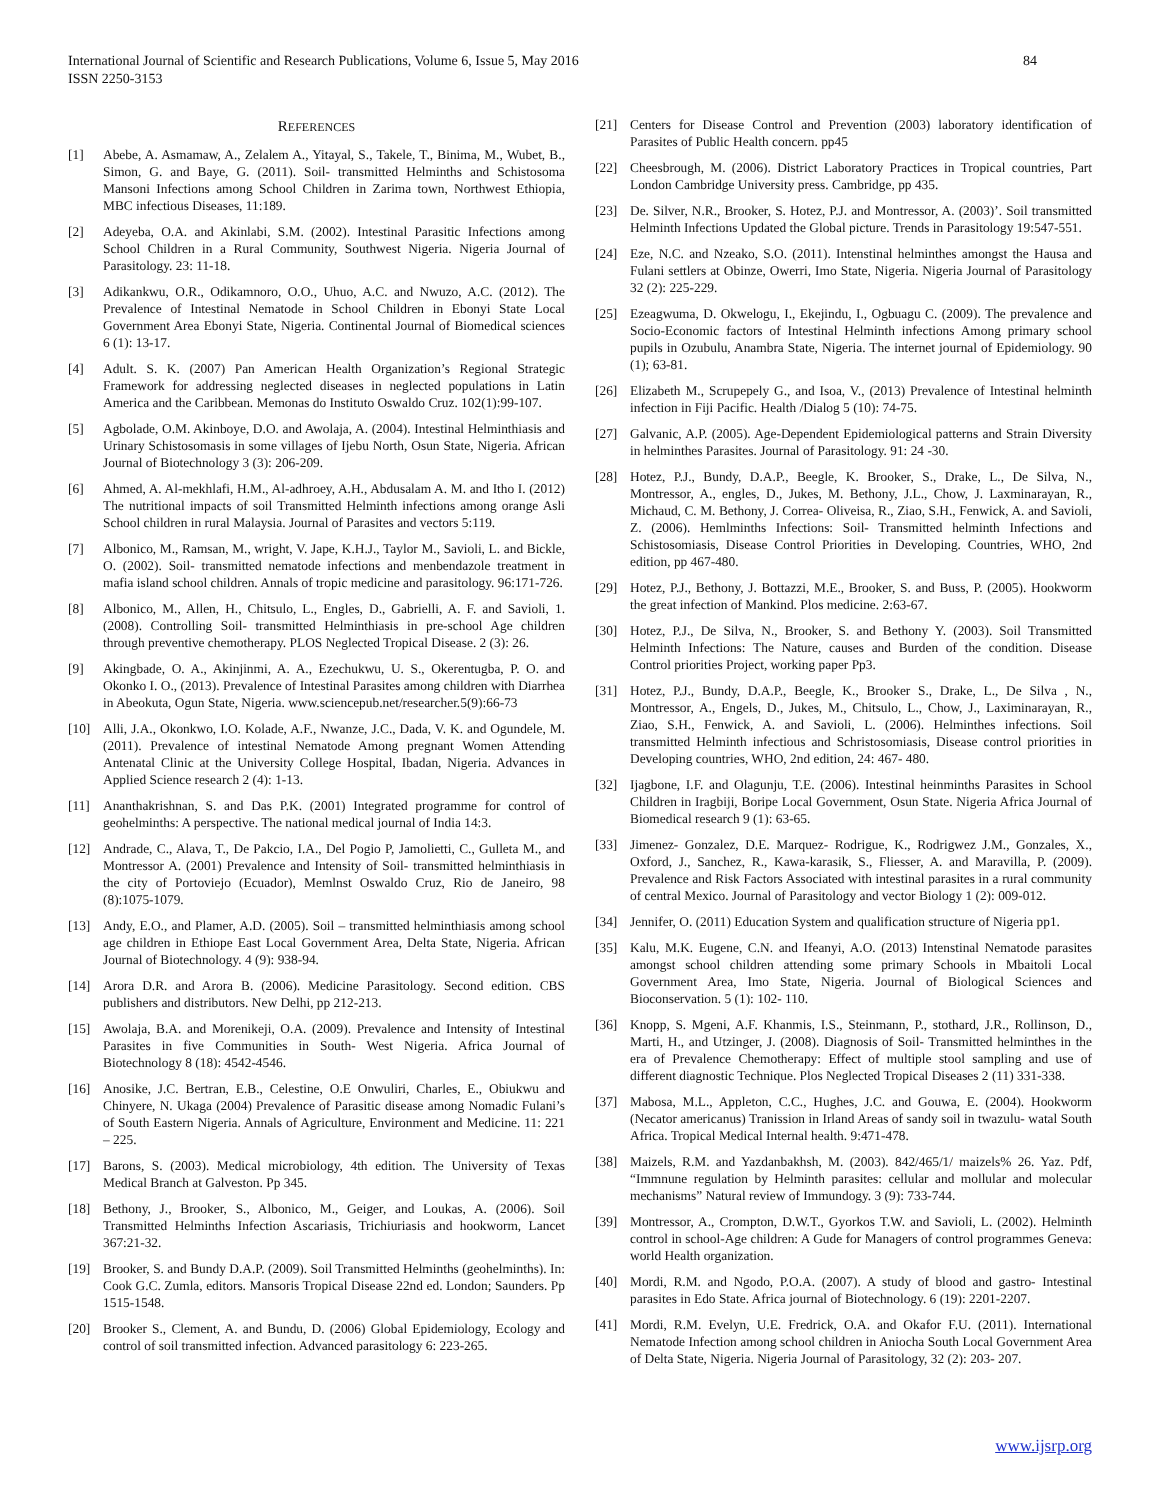International Journal of Scientific and Research Publications, Volume 6, Issue 5, May 2016
ISSN 2250-3153 84
REFERENCES
[1] Abebe, A. Asmamaw, A., Zelalem A., Yitayal, S., Takele, T., Binima, M., Wubet, B., Simon, G. and Baye, G. (2011). Soil- transmitted Helminths and Schistosoma Mansoni Infections among School Children in Zarima town, Northwest Ethiopia, MBC infectious Diseases, 11:189.
[2] Adeyeba, O.A. and Akinlabi, S.M. (2002). Intestinal Parasitic Infections among School Children in a Rural Community, Southwest Nigeria. Nigeria Journal of Parasitology. 23: 11-18.
[3] Adikankwu, O.R., Odikamnoro, O.O., Uhuo, A.C. and Nwuzo, A.C. (2012). The Prevalence of Intestinal Nematode in School Children in Ebonyi State Local Government Area Ebonyi State, Nigeria. Continental Journal of Biomedical sciences 6 (1): 13-17.
[4] Adult. S. K. (2007) Pan American Health Organization’s Regional Strategic Framework for addressing neglected diseases in neglected populations in Latin America and the Caribbean. Memonas do Instituto Oswaldo Cruz. 102(1):99-107.
[5] Agbolade, O.M. Akinboye, D.O. and Awolaja, A. (2004). Intestinal Helminthiasis and Urinary Schistosomasis in some villages of Ijebu North, Osun State, Nigeria. African Journal of Biotechnology 3 (3): 206-209.
[6] Ahmed, A. Al-mekhlafi, H.M., Al-adhroey, A.H., Abdusalam A. M. and Itho I. (2012) The nutritional impacts of soil Transmitted Helminth infections among orange Asli School children in rural Malaysia. Journal of Parasites and vectors 5:119.
[7] Albonico, M., Ramsan, M., wright, V. Jape, K.H.J., Taylor M., Savioli, L. and Bickle, O. (2002). Soil- transmitted nematode infections and menbendazole treatment in mafia island school children. Annals of tropic medicine and parasitology. 96:171-726.
[8] Albonico, M., Allen, H., Chitsulo, L., Engles, D., Gabrielli, A. F. and Savioli, 1. (2008). Controlling Soil- transmitted Helminthiasis in pre-school Age children through preventive chemotherapy. PLOS Neglected Tropical Disease. 2 (3): 26.
[9] Akingbade, O. A., Akinjinmi, A. A., Ezechukwu, U. S., Okerentugba, P. O. and Okonko I. O., (2013). Prevalence of Intestinal Parasites among children with Diarrhea in Abeokuta, Ogun State, Nigeria. www.sciencepub.net/researcher.5(9):66-73
[10] Alli, J.A., Okonkwo, I.O. Kolade, A.F., Nwanze, J.C., Dada, V. K. and Ogundele, M. (2011). Prevalence of intestinal Nematode Among pregnant Women Attending Antenatal Clinic at the University College Hospital, Ibadan, Nigeria. Advances in Applied Science research 2 (4): 1-13.
[11] Ananthakrishnan, S. and Das P.K. (2001) Integrated programme for control of geohelminths: A perspective. The national medical journal of India 14:3.
[12] Andrade, C., Alava, T., De Pakcio, I.A., Del Pogio P, Jamolietti, C., Gulleta M., and Montressor A. (2001) Prevalence and Intensity of Soil- transmitted helminthiasis in the city of Portoviejo (Ecuador), Memlnst Oswaldo Cruz, Rio de Janeiro, 98 (8):1075-1079.
[13] Andy, E.O., and Plamer, A.D. (2005). Soil – transmitted helminthiasis among school age children in Ethiope East Local Government Area, Delta State, Nigeria. African Journal of Biotechnology. 4 (9): 938-94.
[14] Arora D.R. and Arora B. (2006). Medicine Parasitology. Second edition. CBS publishers and distributors. New Delhi, pp 212-213.
[15] Awolaja, B.A. and Morenikeji, O.A. (2009). Prevalence and Intensity of Intestinal Parasites in five Communities in South- West Nigeria. Africa Journal of Biotechnology 8 (18): 4542-4546.
[16] Anosike, J.C. Bertran, E.B., Celestine, O.E Onwuliri, Charles, E., Obiukwu and Chinyere, N. Ukaga (2004) Prevalence of Parasitic disease among Nomadic Fulani’s of South Eastern Nigeria. Annals of Agriculture, Environment and Medicine. 11: 221 – 225.
[17] Barons, S. (2003). Medical microbiology, 4th edition. The University of Texas Medical Branch at Galveston. Pp 345.
[18] Bethony, J., Brooker, S., Albonico, M., Geiger, and Loukas, A. (2006). Soil Transmitted Helminths Infection Ascariasis, Trichiuriasis and hookworm, Lancet 367:21-32.
[19] Brooker, S. and Bundy D.A.P. (2009). Soil Transmitted Helminths (geohelminths). In: Cook G.C. Zumla, editors. Mansoris Tropical Disease 22nd ed. London; Saunders. Pp 1515-1548.
[20] Brooker S., Clement, A. and Bundu, D. (2006) Global Epidemiology, Ecology and control of soil transmitted infection. Advanced parasitology 6: 223-265.
[21] Centers for Disease Control and Prevention (2003) laboratory identification of Parasites of Public Health concern. pp45
[22] Cheesbrough, M. (2006). District Laboratory Practices in Tropical countries, Part London Cambridge University press. Cambridge, pp 435.
[23] De. Silver, N.R., Brooker, S. Hotez, P.J. and Montressor, A. (2003)’. Soil transmitted Helminth Infections Updated the Global picture. Trends in Parasitology 19:547-551.
[24] Eze, N.C. and Nzeako, S.O. (2011). Intenstinal helminthes amongst the Hausa and Fulani settlers at Obinze, Owerri, Imo State, Nigeria. Nigeria Journal of Parasitology 32 (2): 225-229.
[25] Ezeagwuma, D. Okwelogu, I., Ekejindu, I., Ogbuagu C. (2009). The prevalence and Socio-Economic factors of Intestinal Helminth infections Among primary school pupils in Ozubulu, Anambra State, Nigeria. The internet journal of Epidemiology. 90 (1); 63-81.
[26] Elizabeth M., Scrupepely G., and Isoa, V., (2013) Prevalence of Intestinal helminth infection in Fiji Pacific. Health /Dialog 5 (10): 74-75.
[27] Galvanic, A.P. (2005). Age-Dependent Epidemiological patterns and Strain Diversity in helminthes Parasites. Journal of Parasitology. 91: 24 -30.
[28] Hotez, P.J., Bundy, D.A.P., Beegle, K. Brooker, S., Drake, L., De Silva, N., Montressor, A., engles, D., Jukes, M. Bethony, J.L., Chow, J. Laxminarayan, R., Michaud, C. M. Bethony, J. Correa- Oliveisa, R., Ziao, S.H., Fenwick, A. and Savioli, Z. (2006). Hemlminths Infections: Soil- Transmitted helminth Infections and Schistosomiasis, Disease Control Priorities in Developing. Countries, WHO, 2nd edition, pp 467-480.
[29] Hotez, P.J., Bethony, J. Bottazzi, M.E., Brooker, S. and Buss, P. (2005). Hookworm the great infection of Mankind. Plos medicine. 2:63-67.
[30] Hotez, P.J., De Silva, N., Brooker, S. and Bethony Y. (2003). Soil Transmitted Helminth Infections: The Nature, causes and Burden of the condition. Disease Control priorities Project, working paper Pp3.
[31] Hotez, P.J., Bundy, D.A.P., Beegle, K., Brooker S., Drake, L., De Silva , N., Montressor, A., Engels, D., Jukes, M., Chitsulo, L., Chow, J., Laximinarayan, R., Ziao, S.H., Fenwick, A. and Savioli, L. (2006). Helminthes infections. Soil transmitted Helminth infectious and Schristosomiasis, Disease control priorities in Developing countries, WHO, 2nd edition, 24: 467- 480.
[32] Ijagbone, I.F. and Olagunju, T.E. (2006). Intestinal heinminths Parasites in School Children in Iragbiji, Boripe Local Government, Osun State. Nigeria Africa Journal of Biomedical research 9 (1): 63-65.
[33] Jimenez- Gonzalez, D.E. Marquez- Rodrigue, K., Rodrigwez J.M., Gonzales, X., Oxford, J., Sanchez, R., Kawa-karasik, S., Fliesser, A. and Maravilla, P. (2009). Prevalence and Risk Factors Associated with intestinal parasites in a rural community of central Mexico. Journal of Parasitology and vector Biology 1 (2): 009-012.
[34] Jennifer, O. (2011) Education System and qualification structure of Nigeria pp1.
[35] Kalu, M.K. Eugene, C.N. and Ifeanyi, A.O. (2013) Intenstinal Nematode parasites amongst school children attending some primary Schools in Mbaitoli Local Government Area, Imo State, Nigeria. Journal of Biological Sciences and Bioconservation. 5 (1): 102- 110.
[36] Knopp, S. Mgeni, A.F. Khanmis, I.S., Steinmann, P., stothard, J.R., Rollinson, D., Marti, H., and Utzinger, J. (2008). Diagnosis of Soil- Transmitted helminthes in the era of Prevalence Chemotherapy: Effect of multiple stool sampling and use of different diagnostic Technique. Plos Neglected Tropical Diseases 2 (11) 331-338.
[37] Mabosa, M.L., Appleton, C.C., Hughes, J.C. and Gouwa, E. (2004). Hookworm (Necator americanus) Tranission in Irland Areas of sandy soil in twazulu- watal South Africa. Tropical Medical Internal health. 9:471-478.
[38] Maizels, R.M. and Yazdanbakhsh, M. (2003). 842/465/1/ maizels% 26. Yaz. Pdf, “Immnune regulation by Helminth parasites: cellular and mollular and molecular mechanisms” Natural review of Immundogy. 3 (9): 733-744.
[39] Montressor, A., Crompton, D.W.T., Gyorkos T.W. and Savioli, L. (2002). Helminth control in school-Age children: A Gude for Managers of control programmes Geneva: world Health organization.
[40] Mordi, R.M. and Ngodo, P.O.A. (2007). A study of blood and gastro- Intestinal parasites in Edo State. Africa journal of Biotechnology. 6 (19): 2201-2207.
[41] Mordi, R.M. Evelyn, U.E. Fredrick, O.A. and Okafor F.U. (2011). International Nematode Infection among school children in Aniocha South Local Government Area of Delta State, Nigeria. Nigeria Journal of Parasitology, 32 (2): 203- 207.
www.ijsrp.org